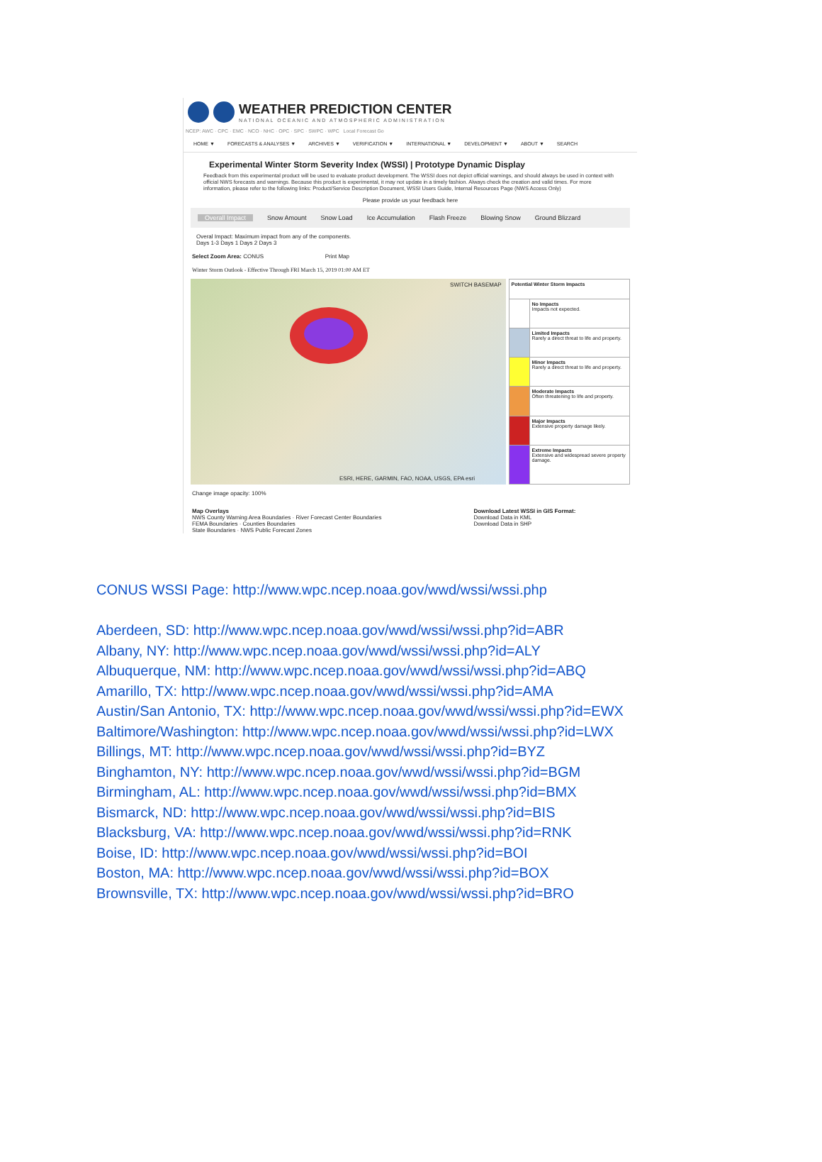WEATHER PREDICTION CENTER
NATIONAL OCEANIC AND ATMOSPHERIC ADMINISTRATION
NCEP: AWC · CPC · EMC · NCO · NHC · OPC · SPC · SWPC · WPC Local Forecast Go
HOME ▼ FORECASTS & ANALYSES ▼ ARCHIVES ▼ VERIFICATION ▼ INTERNATIONAL ▼ DEVELOPMENT ▼ ABOUT ▼ SEARCH
Experimental Winter Storm Severity Index (WSSI) | Prototype Dynamic Display
Feedback from this experimental product will be used to evaluate product development. The WSSI does not depict official warnings, and should always be used in context with official NWS forecasts and warnings. Because this product is experimental, it may not update in a timely fashion. Always check the creation and valid times. For more information, please refer to the following links: Product/Service Description Document, WSSI Users Guide, Internal Resources Page (NWS Access Only)
Please provide us your feedback here
Overall Impact Snow Amount Snow Load Ice Accumulation Flash Freeze Blowing Snow Ground Blizzard
Overal Impact: Maximum impact from any of the components.
Days 1-3 Days 1 Days 2 Days 3
Select Zoom Area: CONUS Print Map
Winter Storm Outlook - Effective Through FRI March 15, 2019 01:00 AM ET
SWITCH BASEMAP
ESRI, HERE, GARMIN, FAO, NOAA, USGS, EPA esri
| Potential Winter Storm Impacts | |
| | No Impacts Impacts not expected. |
| | Limited Impacts Rarely a direct threat to life and property. |
| | Minor Impacts Rarely a direct threat to life and property. |
| | Moderate Impacts Often threatening to life and property. |
| | Major Impacts Extensive property damage likely. |
| | Extreme Impacts Extensive and widespread severe property damage. |
Change image opacity: 100%
Map Overlays
NWS County Warning Area Boundaries · River Forecast Center Boundaries
FEMA Boundaries · Counties Boundaries
State Boundaries · NWS Public Forecast Zones
Download Latest WSSI in GIS Format:
Download Data in KML
Download Data in SHP
CONUS WSSI Page: http://www.wpc.ncep.noaa.gov/wwd/wssi/wssi.php
Aberdeen, SD: http://www.wpc.ncep.noaa.gov/wwd/wssi/wssi.php?id=ABR
Albany, NY: http://www.wpc.ncep.noaa.gov/wwd/wssi/wssi.php?id=ALY
Albuquerque, NM: http://www.wpc.ncep.noaa.gov/wwd/wssi/wssi.php?id=ABQ
Amarillo, TX: http://www.wpc.ncep.noaa.gov/wwd/wssi/wssi.php?id=AMA
Austin/San Antonio, TX: http://www.wpc.ncep.noaa.gov/wwd/wssi/wssi.php?id=EWX
Baltimore/Washington: http://www.wpc.ncep.noaa.gov/wwd/wssi/wssi.php?id=LWX
Billings, MT: http://www.wpc.ncep.noaa.gov/wwd/wssi/wssi.php?id=BYZ
Binghamton, NY: http://www.wpc.ncep.noaa.gov/wwd/wssi/wssi.php?id=BGM
Birmingham, AL: http://www.wpc.ncep.noaa.gov/wwd/wssi/wssi.php?id=BMX
Bismarck, ND: http://www.wpc.ncep.noaa.gov/wwd/wssi/wssi.php?id=BIS
Blacksburg, VA: http://www.wpc.ncep.noaa.gov/wwd/wssi/wssi.php?id=RNK
Boise, ID: http://www.wpc.ncep.noaa.gov/wwd/wssi/wssi.php?id=BOI
Boston, MA: http://www.wpc.ncep.noaa.gov/wwd/wssi/wssi.php?id=BOX
Brownsville, TX: http://www.wpc.ncep.noaa.gov/wwd/wssi/wssi.php?id=BRO